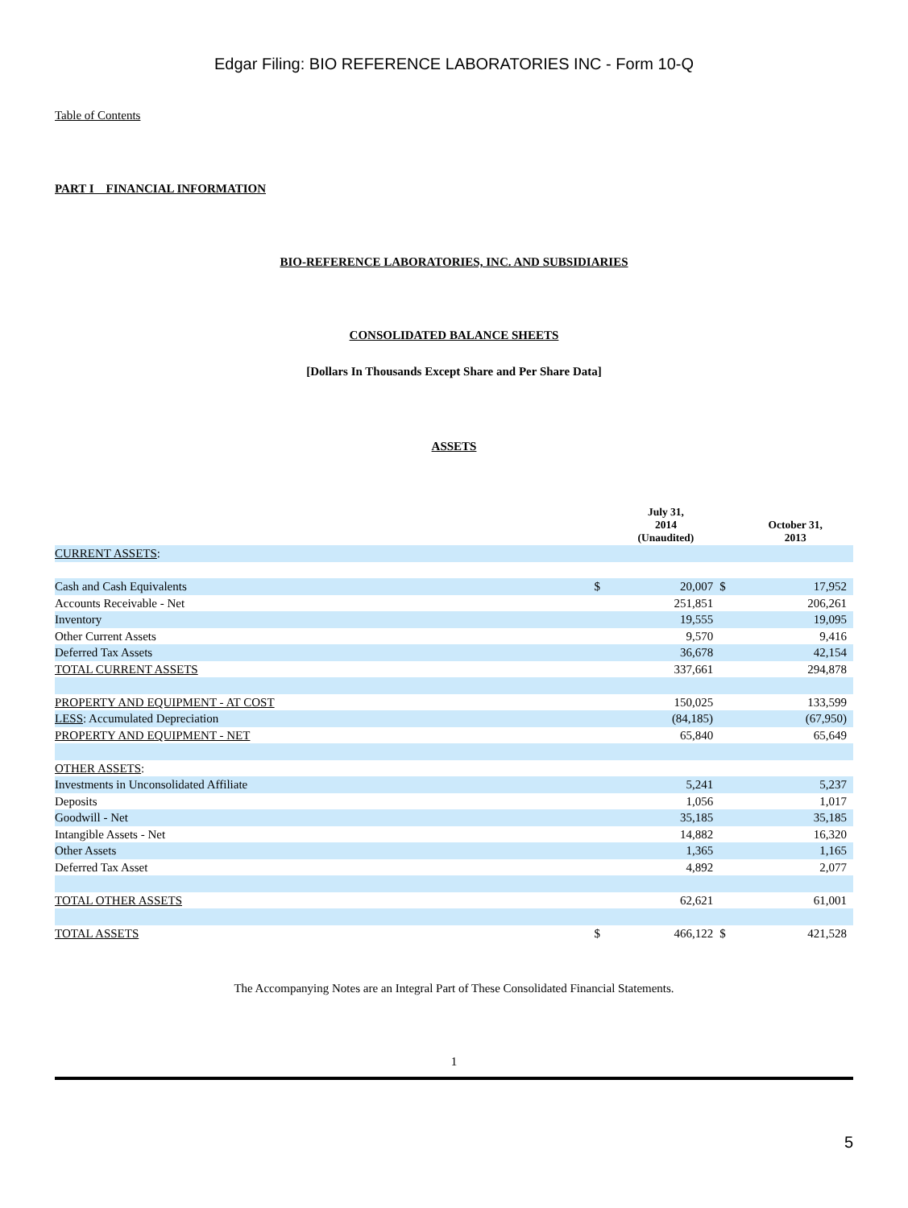Edgar Filing: BIO REFERENCE LABORATORIES INC - Form 10-Q
Table of Contents
PART I FINANCIAL INFORMATION
BIO-REFERENCE LABORATORIES, INC. AND SUBSIDIARIES
CONSOLIDATED BALANCE SHEETS
[Dollars In Thousands Except Share and Per Share Data]
ASSETS
| | | July 31, 2014 (Unaudited) | | October 31, 2013 |
| --- | --- | --- | --- | --- |
| CURRENT ASSETS : | | | | |
| Cash and Cash Equivalents | $ | 20,007 | $ | 17,952 |
| Accounts Receivable - Net | | 251,851 | | 206,261 |
| Inventory | | 19,555 | | 19,095 |
| Other Current Assets | | 9,570 | | 9,416 |
| Deferred Tax Assets | | 36,678 | | 42,154 |
| TOTAL CURRENT ASSETS | | 337,661 | | 294,878 |
| PROPERTY AND EQUIPMENT - AT COST | | 150,025 | | 133,599 |
| LESS : Accumulated Depreciation | | (84,185) | | (67,950) |
| PROPERTY AND EQUIPMENT - NET | | 65,840 | | 65,649 |
| OTHER ASSETS : | | | | |
| Investments in Unconsolidated Affiliate | | 5,241 | | 5,237 |
| Deposits | | 1,056 | | 1,017 |
| Goodwill - Net | | 35,185 | | 35,185 |
| Intangible Assets - Net | | 14,882 | | 16,320 |
| Other Assets | | 1,365 | | 1,165 |
| Deferred Tax Asset | | 4,892 | | 2,077 |
| TOTAL OTHER ASSETS | | 62,621 | | 61,001 |
| TOTAL ASSETS | $ | 466,122 | $ | 421,528 |
The Accompanying Notes are an Integral Part of These Consolidated Financial Statements.
1
5